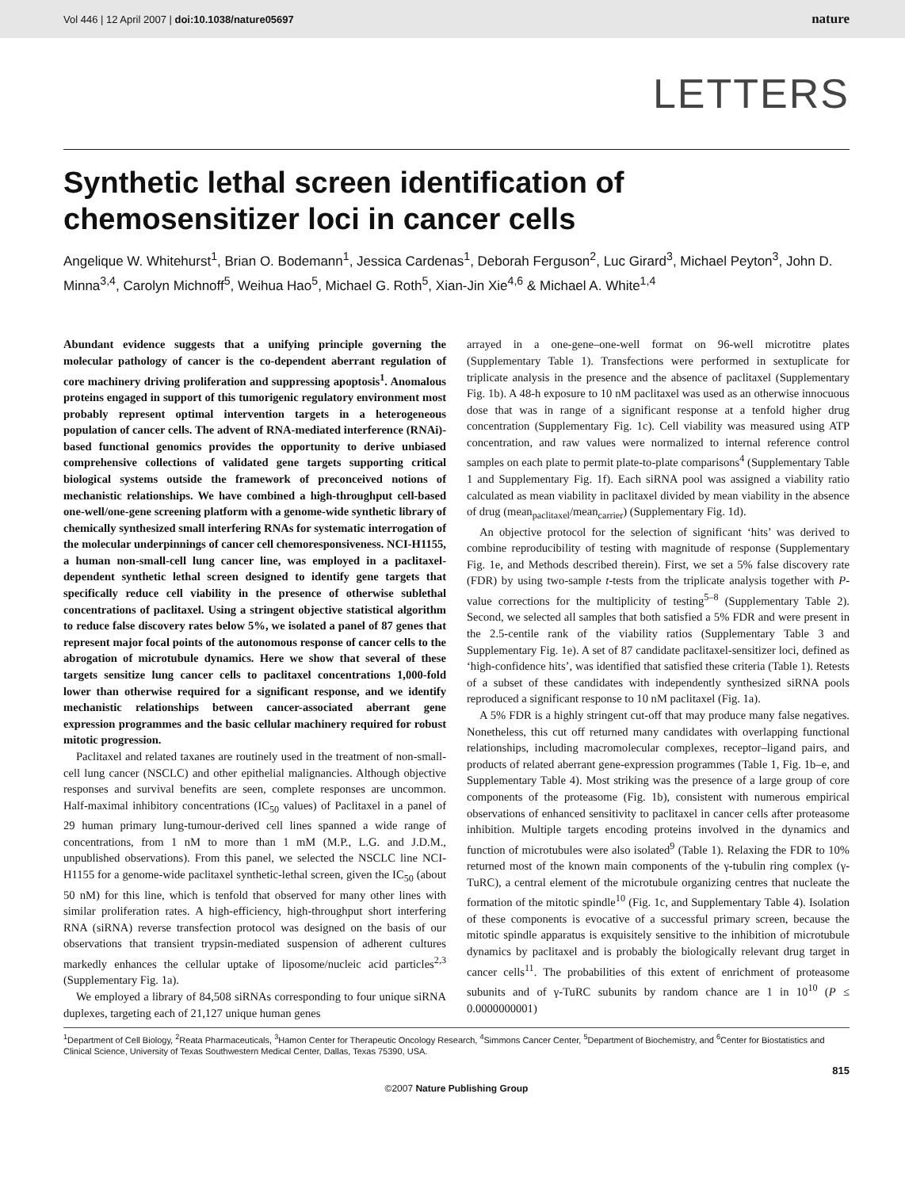Vol 446 | 12 April 2007 | doi:10.1038/nature05697 nature
LETTERS
Synthetic lethal screen identification of chemosensitizer loci in cancer cells
Angelique W. Whitehurst<sup>1</sup>, Brian O. Bodemann<sup>1</sup>, Jessica Cardenas<sup>1</sup>, Deborah Ferguson<sup>2</sup>, Luc Girard<sup>3</sup>, Michael Peyton<sup>3</sup>, John D. Minna<sup>3,4</sup>, Carolyn Michnoff<sup>5</sup>, Weihua Hao<sup>5</sup>, Michael G. Roth<sup>5</sup>, Xian-Jin Xie<sup>4,6</sup> & Michael A. White<sup>1,4</sup>
Abundant evidence suggests that a unifying principle governing the molecular pathology of cancer is the co-dependent aberrant regulation of core machinery driving proliferation and suppressing apoptosis<sup>1</sup>. Anomalous proteins engaged in support of this tumorigenic regulatory environment most probably represent optimal intervention targets in a heterogeneous population of cancer cells. The advent of RNA-mediated interference (RNAi)-based functional genomics provides the opportunity to derive unbiased comprehensive collections of validated gene targets supporting critical biological systems outside the framework of preconceived notions of mechanistic relationships. We have combined a high-throughput cell-based one-well/one-gene screening platform with a genome-wide synthetic library of chemically synthesized small interfering RNAs for systematic interrogation of the molecular underpinnings of cancer cell chemoresponsiveness. NCI-H1155, a human non-small-cell lung cancer line, was employed in a paclitaxel-dependent synthetic lethal screen designed to identify gene targets that specifically reduce cell viability in the presence of otherwise sublethal concentrations of paclitaxel. Using a stringent objective statistical algorithm to reduce false discovery rates below 5%, we isolated a panel of 87 genes that represent major focal points of the autonomous response of cancer cells to the abrogation of microtubule dynamics. Here we show that several of these targets sensitize lung cancer cells to paclitaxel concentrations 1,000-fold lower than otherwise required for a significant response, and we identify mechanistic relationships between cancer-associated aberrant gene expression programmes and the basic cellular machinery required for robust mitotic progression.
Paclitaxel and related taxanes are routinely used in the treatment of non-small-cell lung cancer (NSCLC) and other epithelial malignancies. Although objective responses and survival benefits are seen, complete responses are uncommon. Half-maximal inhibitory concentrations (IC<sub>50</sub> values) of Paclitaxel in a panel of 29 human primary lung-tumour-derived cell lines spanned a wide range of concentrations, from 1 nM to more than 1 mM (M.P., L.G. and J.D.M., unpublished observations). From this panel, we selected the NSCLC line NCI-H1155 for a genome-wide paclitaxel synthetic-lethal screen, given the IC<sub>50</sub> (about 50 nM) for this line, which is tenfold that observed for many other lines with similar proliferation rates. A high-efficiency, high-throughput short interfering RNA (siRNA) reverse transfection protocol was designed on the basis of our observations that transient trypsin-mediated suspension of adherent cultures markedly enhances the cellular uptake of liposome/nucleic acid particles<sup>2,3</sup> (Supplementary Fig. 1a).
We employed a library of 84,508 siRNAs corresponding to four unique siRNA duplexes, targeting each of 21,127 unique human genes
arrayed in a one-gene–one-well format on 96-well microtitre plates (Supplementary Table 1). Transfections were performed in sextuplicate for triplicate analysis in the presence and the absence of paclitaxel (Supplementary Fig. 1b). A 48-h exposure to 10 nM paclitaxel was used as an otherwise innocuous dose that was in range of a significant response at a tenfold higher drug concentration (Supplementary Fig. 1c). Cell viability was measured using ATP concentration, and raw values were normalized to internal reference control samples on each plate to permit plate-to-plate comparisons<sup>4</sup> (Supplementary Table 1 and Supplementary Fig. 1f). Each siRNA pool was assigned a viability ratio calculated as mean viability in paclitaxel divided by mean viability in the absence of drug (mean<sub>paclitaxel</sub>/mean<sub>carrier</sub>) (Supplementary Fig. 1d).
An objective protocol for the selection of significant ‘hits’ was derived to combine reproducibility of testing with magnitude of response (Supplementary Fig. 1e, and Methods described therein). First, we set a 5% false discovery rate (FDR) by using two-sample t-tests from the triplicate analysis together with P-value corrections for the multiplicity of testing<sup>5–8</sup> (Supplementary Table 2). Second, we selected all samples that both satisfied a 5% FDR and were present in the 2.5-centile rank of the viability ratios (Supplementary Table 3 and Supplementary Fig. 1e). A set of 87 candidate paclitaxel-sensitizer loci, defined as ‘high-confidence hits’, was identified that satisfied these criteria (Table 1). Retests of a subset of these candidates with independently synthesized siRNA pools reproduced a significant response to 10 nM paclitaxel (Fig. 1a).
A 5% FDR is a highly stringent cut-off that may produce many false negatives. Nonetheless, this cut off returned many candidates with overlapping functional relationships, including macromolecular complexes, receptor–ligand pairs, and products of related aberrant gene-expression programmes (Table 1, Fig. 1b–e, and Supplementary Table 4). Most striking was the presence of a large group of core components of the proteasome (Fig. 1b), consistent with numerous empirical observations of enhanced sensitivity to paclitaxel in cancer cells after proteasome inhibition. Multiple targets encoding proteins involved in the dynamics and function of microtubules were also isolated<sup>9</sup> (Table 1). Relaxing the FDR to 10% returned most of the known main components of the γ-tubulin ring complex (γ-TuRC), a central element of the microtubule organizing centres that nucleate the formation of the mitotic spindle<sup>10</sup> (Fig. 1c, and Supplementary Table 4). Isolation of these components is evocative of a successful primary screen, because the mitotic spindle apparatus is exquisitely sensitive to the inhibition of microtubule dynamics by paclitaxel and is probably the biologically relevant drug target in cancer cells<sup>11</sup>. The probabilities of this extent of enrichment of proteasome subunits and of γ-TuRC subunits by random chance are 1 in 10<sup>10</sup> (P ≤ 0.0000000001)
<sup>1</sup> Department of Cell Biology, <sup>2</sup>Reata Pharmaceuticals, <sup>3</sup>Hamon Center for Therapeutic Oncology Research, <sup>4</sup>Simmons Cancer Center, <sup>5</sup>Department of Biochemistry, and <sup>6</sup>Center for Biostatistics and Clinical Science, University of Texas Southwestern Medical Center, Dallas, Texas 75390, USA.
815
©2007 Nature Publishing Group